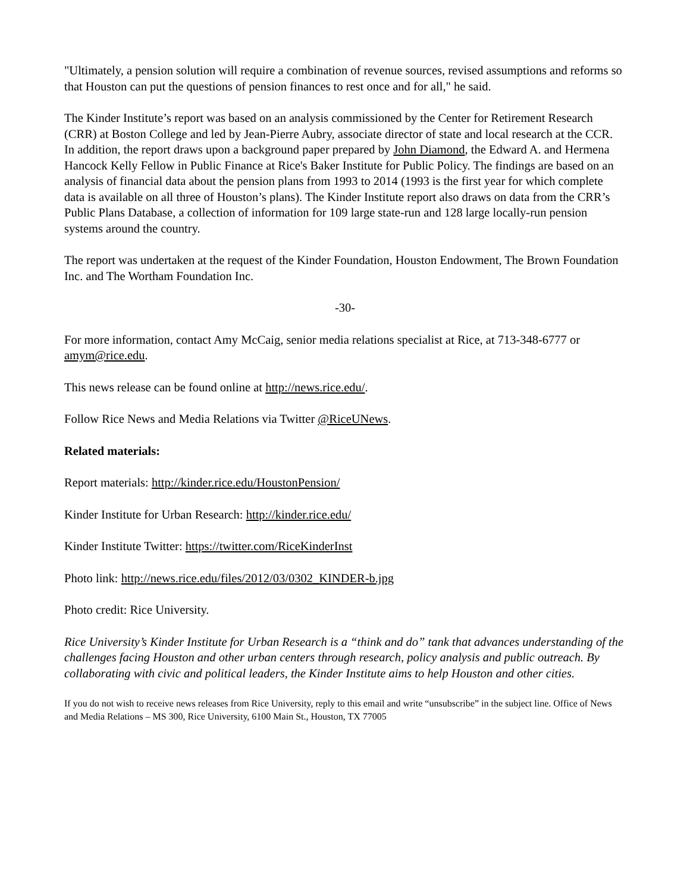"Ultimately, a pension solution will require a combination of revenue sources, revised assumptions and reforms so that Houston can put the questions of pension finances to rest once and for all," he said.
The Kinder Institute’s report was based on an analysis commissioned by the Center for Retirement Research (CRR) at Boston College and led by Jean-Pierre Aubry, associate director of state and local research at the CCR. In addition, the report draws upon a background paper prepared by John Diamond, the Edward A. and Hermena Hancock Kelly Fellow in Public Finance at Rice's Baker Institute for Public Policy. The findings are based on an analysis of financial data about the pension plans from 1993 to 2014 (1993 is the first year for which complete data is available on all three of Houston’s plans). The Kinder Institute report also draws on data from the CRR’s Public Plans Database, a collection of information for 109 large state-run and 128 large locally-run pension systems around the country.
The report was undertaken at the request of the Kinder Foundation, Houston Endowment, The Brown Foundation Inc. and The Wortham Foundation Inc.
-30-
For more information, contact Amy McCaig, senior media relations specialist at Rice, at 713-348-6777 or amym@rice.edu.
This news release can be found online at http://news.rice.edu/.
Follow Rice News and Media Relations via Twitter @RiceUNews.
Related materials:
Report materials: http://kinder.rice.edu/HoustonPension/
Kinder Institute for Urban Research: http://kinder.rice.edu/
Kinder Institute Twitter: https://twitter.com/RiceKinderInst
Photo link: http://news.rice.edu/files/2012/03/0302_KINDER-b.jpg
Photo credit: Rice University.
Rice University’s Kinder Institute for Urban Research is a “think and do” tank that advances understanding of the challenges facing Houston and other urban centers through research, policy analysis and public outreach. By collaborating with civic and political leaders, the Kinder Institute aims to help Houston and other cities.
If you do not wish to receive news releases from Rice University, reply to this email and write “unsubscribe” in the subject line. Office of News and Media Relations – MS 300, Rice University, 6100 Main St., Houston, TX 77005